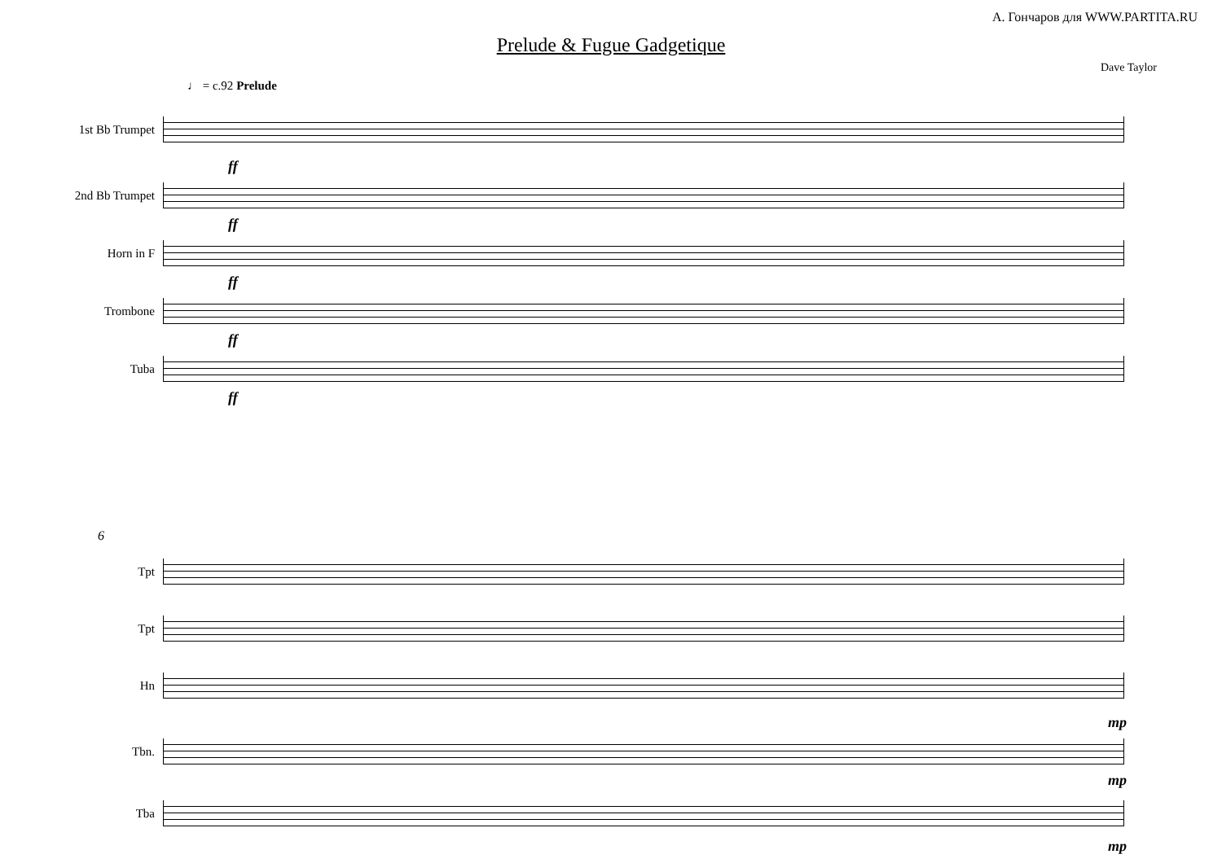А. Гончаров для WWW.PARTITA.RU
Prelude & Fugue Gadgetique
Dave Taylor
♩ = c.92 Prelude
1st Bb Trumpet
ff
2nd Bb Trumpet
ff
Horn in F
ff
Trombone
ff
Tuba
ff
6
Tpt
Tpt
Hn
mp
Tbn.
mp
Tba
mp